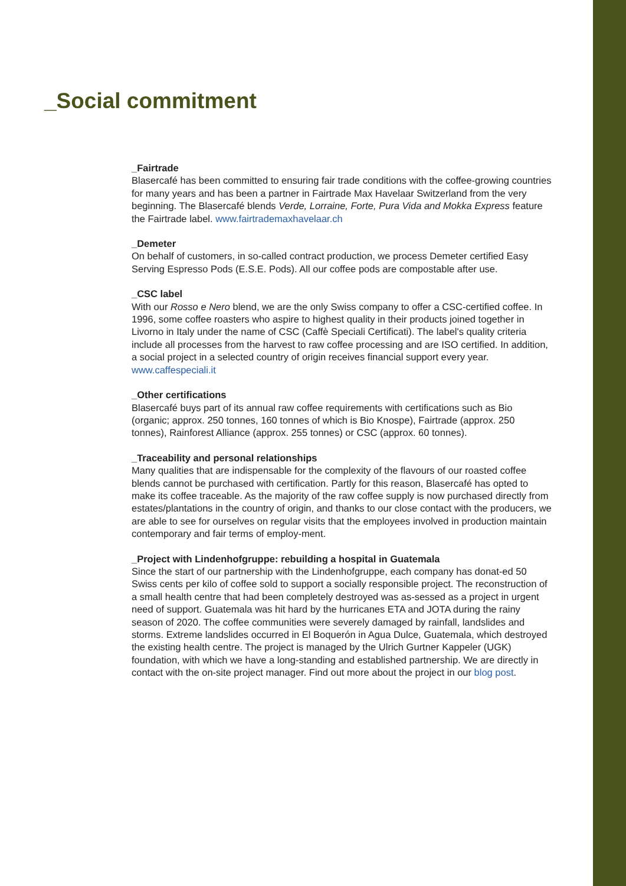_Social commitment
_Fairtrade
Blasercafé has been committed to ensuring fair trade conditions with the coffee-growing countries for many years and has been a partner in Fairtrade Max Havelaar Switzerland from the very beginning. The Blasercafé blends Verde, Lorraine, Forte, Pura Vida and Mokka Express feature the Fairtrade label. www.fairtrademaxhavelaar.ch
_Demeter
On behalf of customers, in so-called contract production, we process Demeter certified Easy Serving Espresso Pods (E.S.E. Pods). All our coffee pods are compostable after use.
_CSC label
With our Rosso e Nero blend, we are the only Swiss company to offer a CSC-certified coffee. In 1996, some coffee roasters who aspire to highest quality in their products joined together in Livorno in Italy under the name of CSC (Caffè Speciali Certificati). The label's quality criteria include all processes from the harvest to raw coffee processing and are ISO certified. In addition, a social project in a selected country of origin receives financial support every year. www.caffespeciali.it
_Other certifications
Blasercafé buys part of its annual raw coffee requirements with certifications such as Bio (organic; approx. 250 tonnes, 160 tonnes of which is Bio Knospe), Fairtrade (approx. 250 tonnes), Rainforest Alliance (approx. 255 tonnes) or CSC (approx. 60 tonnes).
_Traceability and personal relationships
Many qualities that are indispensable for the complexity of the flavours of our roasted coffee blends cannot be purchased with certification. Partly for this reason, Blasercafé has opted to make its coffee traceable. As the majority of the raw coffee supply is now purchased directly from estates/plantations in the country of origin, and thanks to our close contact with the producers, we are able to see for ourselves on regular visits that the employees involved in production maintain contemporary and fair terms of employ-ment.
_Project with Lindenhofgruppe: rebuilding a hospital in Guatemala
Since the start of our partnership with the Lindenhofgruppe, each company has donat-ed 50 Swiss cents per kilo of coffee sold to support a socially responsible project. The reconstruction of a small health centre that had been completely destroyed was as-sessed as a project in urgent need of support. Guatemala was hit hard by the hurricanes ETA and JOTA during the rainy season of 2020. The coffee communities were severely damaged by rainfall, landslides and storms. Extreme landslides occurred in El Boquerón in Agua Dulce, Guatemala, which destroyed the existing health centre. The project is managed by the Ulrich Gurtner Kappeler (UGK) foundation, with which we have a long-standing and established partnership. We are directly in contact with the on-site project manager. Find out more about the project in our blog post.